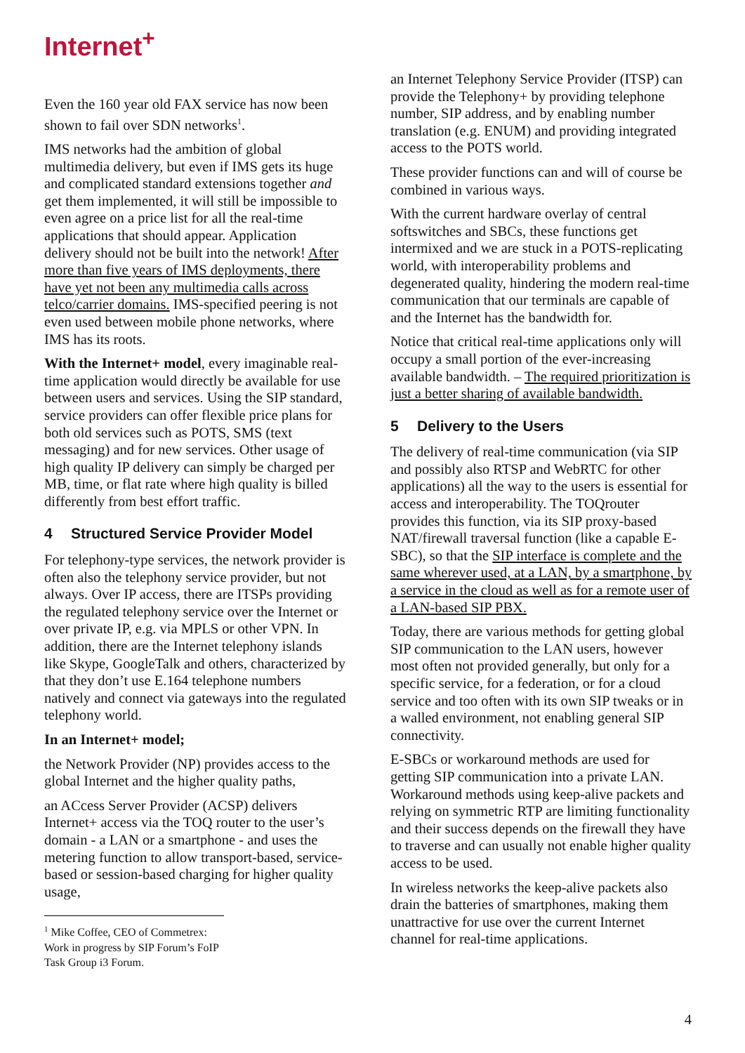Internet<sup>+</sup>
Even the 160 year old FAX service has now been shown to fail over SDN networks<sup>1</sup>.
IMS networks had the ambition of global multimedia delivery, but even if IMS gets its huge and complicated standard extensions together and get them implemented, it will still be impossible to even agree on a price list for all the real-time applications that should appear. Application delivery should not be built into the network! After more than five years of IMS deployments, there have yet not been any multimedia calls across telco/carrier domains. IMS-specified peering is not even used between mobile phone networks, where IMS has its roots.
With the Internet+ model, every imaginable real-time application would directly be available for use between users and services. Using the SIP standard, service providers can offer flexible price plans for both old services such as POTS, SMS (text messaging) and for new services. Other usage of high quality IP delivery can simply be charged per MB, time, or flat rate where high quality is billed differently from best effort traffic.
4 Structured Service Provider Model
For telephony-type services, the network provider is often also the telephony service provider, but not always. Over IP access, there are ITSPs providing the regulated telephony service over the Internet or over private IP, e.g. via MPLS or other VPN. In addition, there are the Internet telephony islands like Skype, GoogleTalk and others, characterized by that they don’t use E.164 telephone numbers natively and connect via gateways into the regulated telephony world.
In an Internet+ model;
the Network Provider (NP) provides access to the global Internet and the higher quality paths,
an ACcess Server Provider (ACSP) delivers Internet+ access via the TOQ router to the user’s domain - a LAN or a smartphone - and uses the metering function to allow transport-based, service-based or session-based charging for higher quality usage,
<sup>1</sup> Mike Coffee, CEO of Commetrex: Work in progress by SIP Forum’s FoIP Task Group i3 Forum.
an Internet Telephony Service Provider (ITSP) can provide the Telephony+ by providing telephone number, SIP address, and by enabling number translation (e.g. ENUM) and providing integrated access to the POTS world.
These provider functions can and will of course be combined in various ways.
With the current hardware overlay of central softswitches and SBCs, these functions get intermixed and we are stuck in a POTS-replicating world, with interoperability problems and degenerated quality, hindering the modern real-time communication that our terminals are capable of and the Internet has the bandwidth for.
Notice that critical real-time applications only will occupy a small portion of the ever-increasing available bandwidth. – The required prioritization is just a better sharing of available bandwidth.
5 Delivery to the Users
The delivery of real-time communication (via SIP and possibly also RTSP and WebRTC for other applications) all the way to the users is essential for access and interoperability. The TOQrouter provides this function, via its SIP proxy-based NAT/firewall traversal function (like a capable E-SBC), so that the SIP interface is complete and the same wherever used, at a LAN, by a smartphone, by a service in the cloud as well as for a remote user of a LAN-based SIP PBX.
Today, there are various methods for getting global SIP communication to the LAN users, however most often not provided generally, but only for a specific service, for a federation, or for a cloud service and too often with its own SIP tweaks or in a walled environment, not enabling general SIP connectivity.
E-SBCs or workaround methods are used for getting SIP communication into a private LAN. Workaround methods using keep-alive packets and relying on symmetric RTP are limiting functionality and their success depends on the firewall they have to traverse and can usually not enable higher quality access to be used.
In wireless networks the keep-alive packets also drain the batteries of smartphones, making them unattractive for use over the current Internet channel for real-time applications.
4